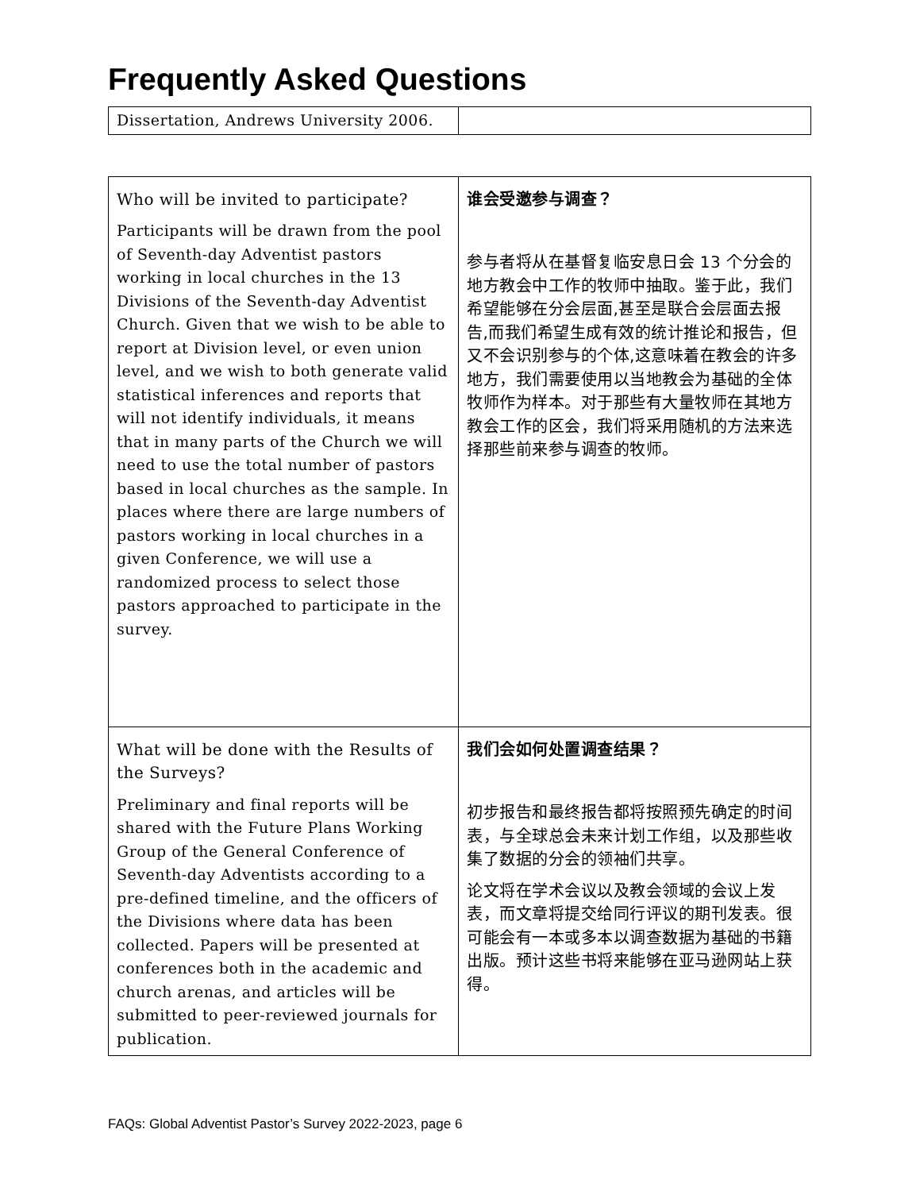Frequently Asked Questions
| Dissertation, Andrews University 2006. | |
| Who will be invited to participate? Participants will be drawn from the pool of Seventh-day Adventist pastors working in local churches in the 13 Divisions of the Seventh-day Adventist Church. Given that we wish to be able to report at Division level, or even union level, and we wish to both generate valid statistical inferences and reports that will not identify individuals, it means that in many parts of the Church we will need to use the total number of pastors based in local churches as the sample. In places where there are large numbers of pastors working in local churches in a given Conference, we will use a randomized process to select those pastors approached to participate in the survey. | 谁会受邀参与调查？ 参与者将从在基督复临安息日会 13 个分会的地方教会中工作的牧师中抽取。鉴于此，我们希望能够在分会层面,甚至是联合会层面去报告,而我们希望生成有效的统计推论和报告，但又不会识别参与的个体,这意味着在教会的许多地方，我们需要使用以当地教会为基础的全体牧师作为样本。对于那些有大量牧师在其地方教会工作的区会，我们将采用随机的方法来选择那些前来参与调查的牧师。 |
| What will be done with the Results of the Surveys? Preliminary and final reports will be shared with the Future Plans Working Group of the General Conference of Seventh-day Adventists according to a pre-defined timeline, and the officers of the Divisions where data has been collected. Papers will be presented at conferences both in the academic and church arenas, and articles will be submitted to peer-reviewed journals for publication. | 我们会如何处置调查结果？ 初步报告和最终报告都将按照预先确定的时间表，与全球总会未来计划工作组，以及那些收集了数据的分会的领袖们共享。 论文将在学术会议以及教会领域的会议上发表，而文章将提交给同行评议的期刊发表。很可能会有一本或多本以调查数据为基础的书籍出版。预计这些书将来能够在亚马逊网站上获得。 |
FAQs: Global Adventist Pastor’s Survey 2022-2023, page 6